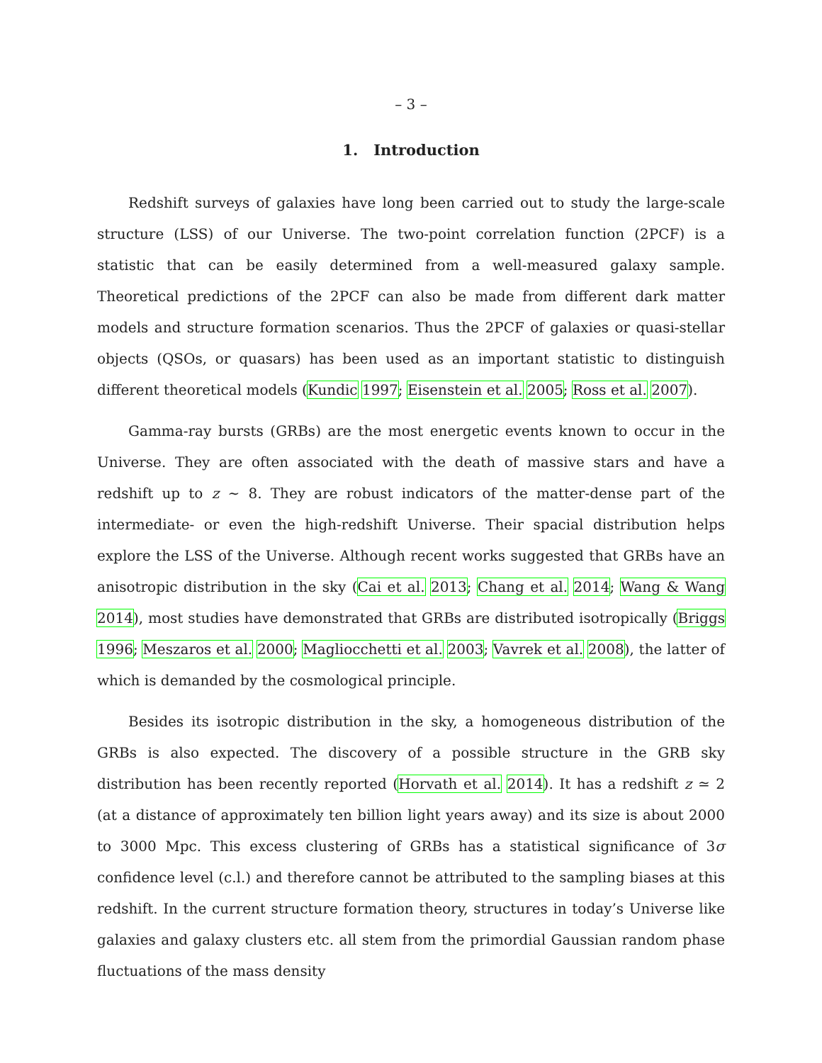– 3 –
1. Introduction
Redshift surveys of galaxies have long been carried out to study the large-scale structure (LSS) of our Universe. The two-point correlation function (2PCF) is a statistic that can be easily determined from a well-measured galaxy sample. Theoretical predictions of the 2PCF can also be made from different dark matter models and structure formation scenarios. Thus the 2PCF of galaxies or quasi-stellar objects (QSOs, or quasars) has been used as an important statistic to distinguish different theoretical models (Kundic 1997; Eisenstein et al. 2005; Ross et al. 2007).
Gamma-ray bursts (GRBs) are the most energetic events known to occur in the Universe. They are often associated with the death of massive stars and have a redshift up to z ∼ 8. They are robust indicators of the matter-dense part of the intermediate- or even the high-redshift Universe. Their spacial distribution helps explore the LSS of the Universe. Although recent works suggested that GRBs have an anisotropic distribution in the sky (Cai et al. 2013; Chang et al. 2014; Wang & Wang 2014), most studies have demonstrated that GRBs are distributed isotropically (Briggs 1996; Meszaros et al. 2000; Magliocchetti et al. 2003; Vavrek et al. 2008), the latter of which is demanded by the cosmological principle.
Besides its isotropic distribution in the sky, a homogeneous distribution of the GRBs is also expected. The discovery of a possible structure in the GRB sky distribution has been recently reported (Horvath et al. 2014). It has a redshift z ≃ 2 (at a distance of approximately ten billion light years away) and its size is about 2000 to 3000 Mpc. This excess clustering of GRBs has a statistical significance of 3σ confidence level (c.l.) and therefore cannot be attributed to the sampling biases at this redshift. In the current structure formation theory, structures in today’s Universe like galaxies and galaxy clusters etc. all stem from the primordial Gaussian random phase fluctuations of the mass density